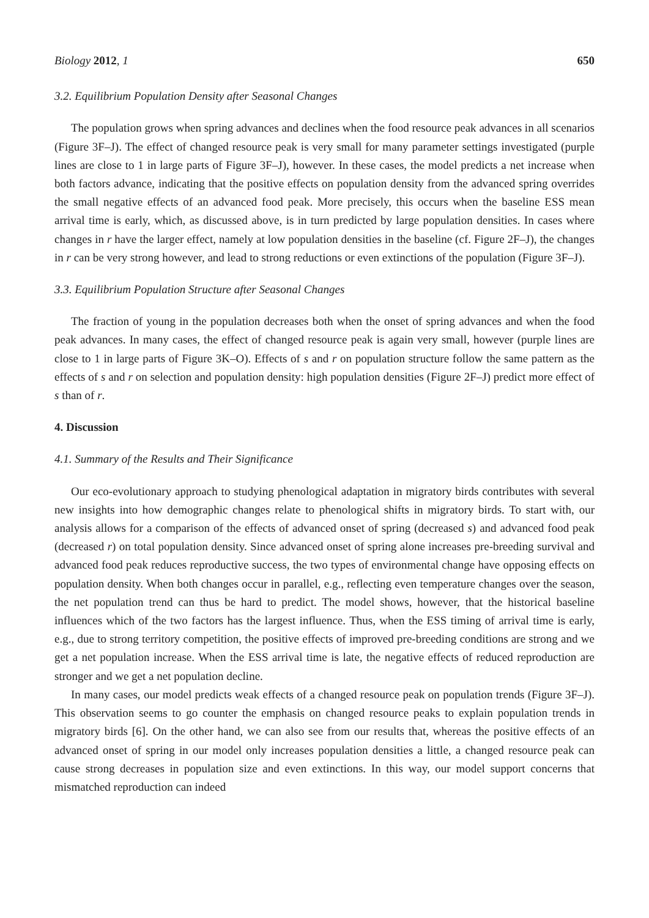Biology 2012, 1 650
3.2. Equilibrium Population Density after Seasonal Changes
The population grows when spring advances and declines when the food resource peak advances in all scenarios (Figure 3F–J). The effect of changed resource peak is very small for many parameter settings investigated (purple lines are close to 1 in large parts of Figure 3F–J), however. In these cases, the model predicts a net increase when both factors advance, indicating that the positive effects on population density from the advanced spring overrides the small negative effects of an advanced food peak. More precisely, this occurs when the baseline ESS mean arrival time is early, which, as discussed above, is in turn predicted by large population densities. In cases where changes in r have the larger effect, namely at low population densities in the baseline (cf. Figure 2F–J), the changes in r can be very strong however, and lead to strong reductions or even extinctions of the population (Figure 3F–J).
3.3. Equilibrium Population Structure after Seasonal Changes
The fraction of young in the population decreases both when the onset of spring advances and when the food peak advances. In many cases, the effect of changed resource peak is again very small, however (purple lines are close to 1 in large parts of Figure 3K–O). Effects of s and r on population structure follow the same pattern as the effects of s and r on selection and population density: high population densities (Figure 2F–J) predict more effect of s than of r.
4. Discussion
4.1. Summary of the Results and Their Significance
Our eco-evolutionary approach to studying phenological adaptation in migratory birds contributes with several new insights into how demographic changes relate to phenological shifts in migratory birds. To start with, our analysis allows for a comparison of the effects of advanced onset of spring (decreased s) and advanced food peak (decreased r) on total population density. Since advanced onset of spring alone increases pre-breeding survival and advanced food peak reduces reproductive success, the two types of environmental change have opposing effects on population density. When both changes occur in parallel, e.g., reflecting even temperature changes over the season, the net population trend can thus be hard to predict. The model shows, however, that the historical baseline influences which of the two factors has the largest influence. Thus, when the ESS timing of arrival time is early, e.g., due to strong territory competition, the positive effects of improved pre-breeding conditions are strong and we get a net population increase. When the ESS arrival time is late, the negative effects of reduced reproduction are stronger and we get a net population decline.
In many cases, our model predicts weak effects of a changed resource peak on population trends (Figure 3F–J). This observation seems to go counter the emphasis on changed resource peaks to explain population trends in migratory birds [6]. On the other hand, we can also see from our results that, whereas the positive effects of an advanced onset of spring in our model only increases population densities a little, a changed resource peak can cause strong decreases in population size and even extinctions. In this way, our model support concerns that mismatched reproduction can indeed